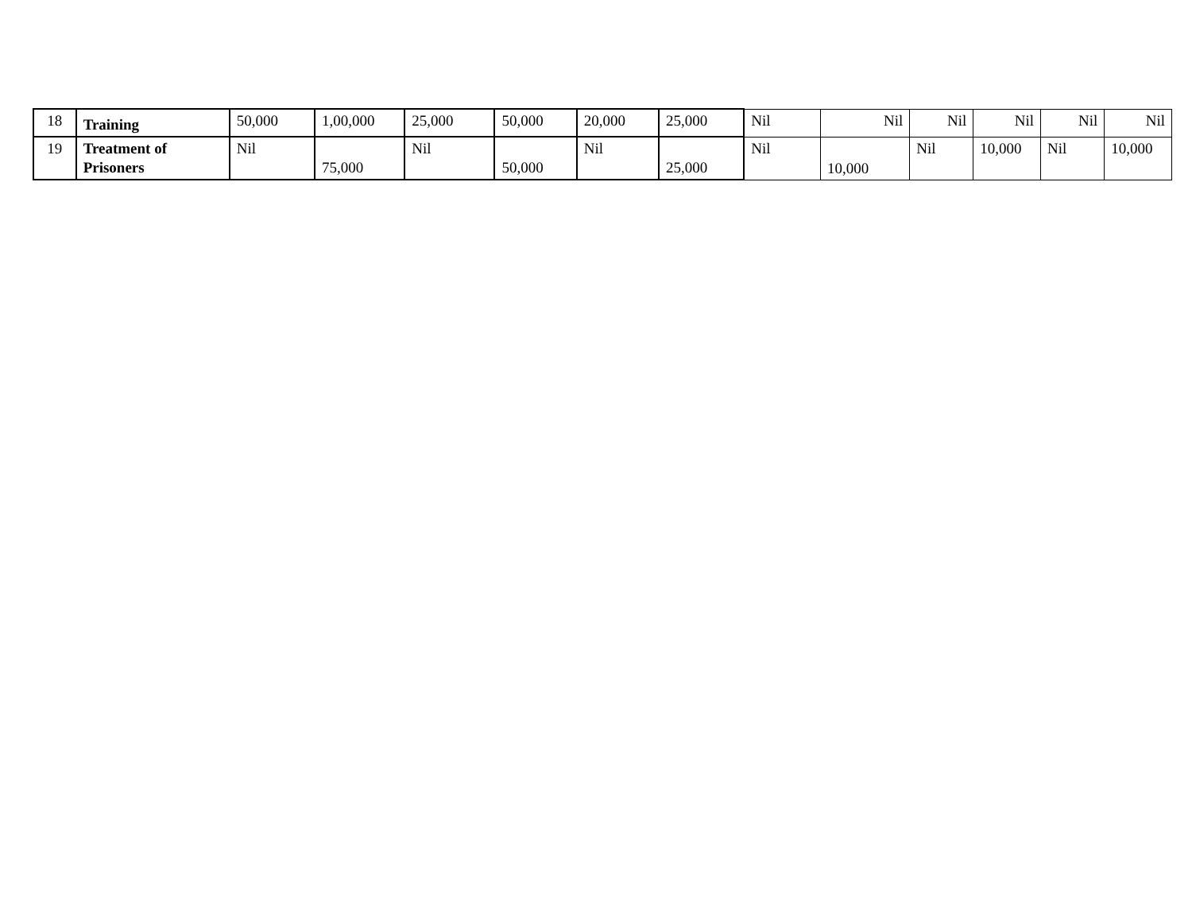| 18 | Training | 50,000 | 1,00,000 | 25,000 | 50,000 | 20,000 | 25,000 | Nil | Nil | Nil | Nil | Nil | Nil |
| 19 | Treatment of Prisoners | Nil | 75,000 | Nil | 50,000 | Nil | 25,000 | Nil | 10,000 | Nil | 10,000 | Nil | 10,000 |